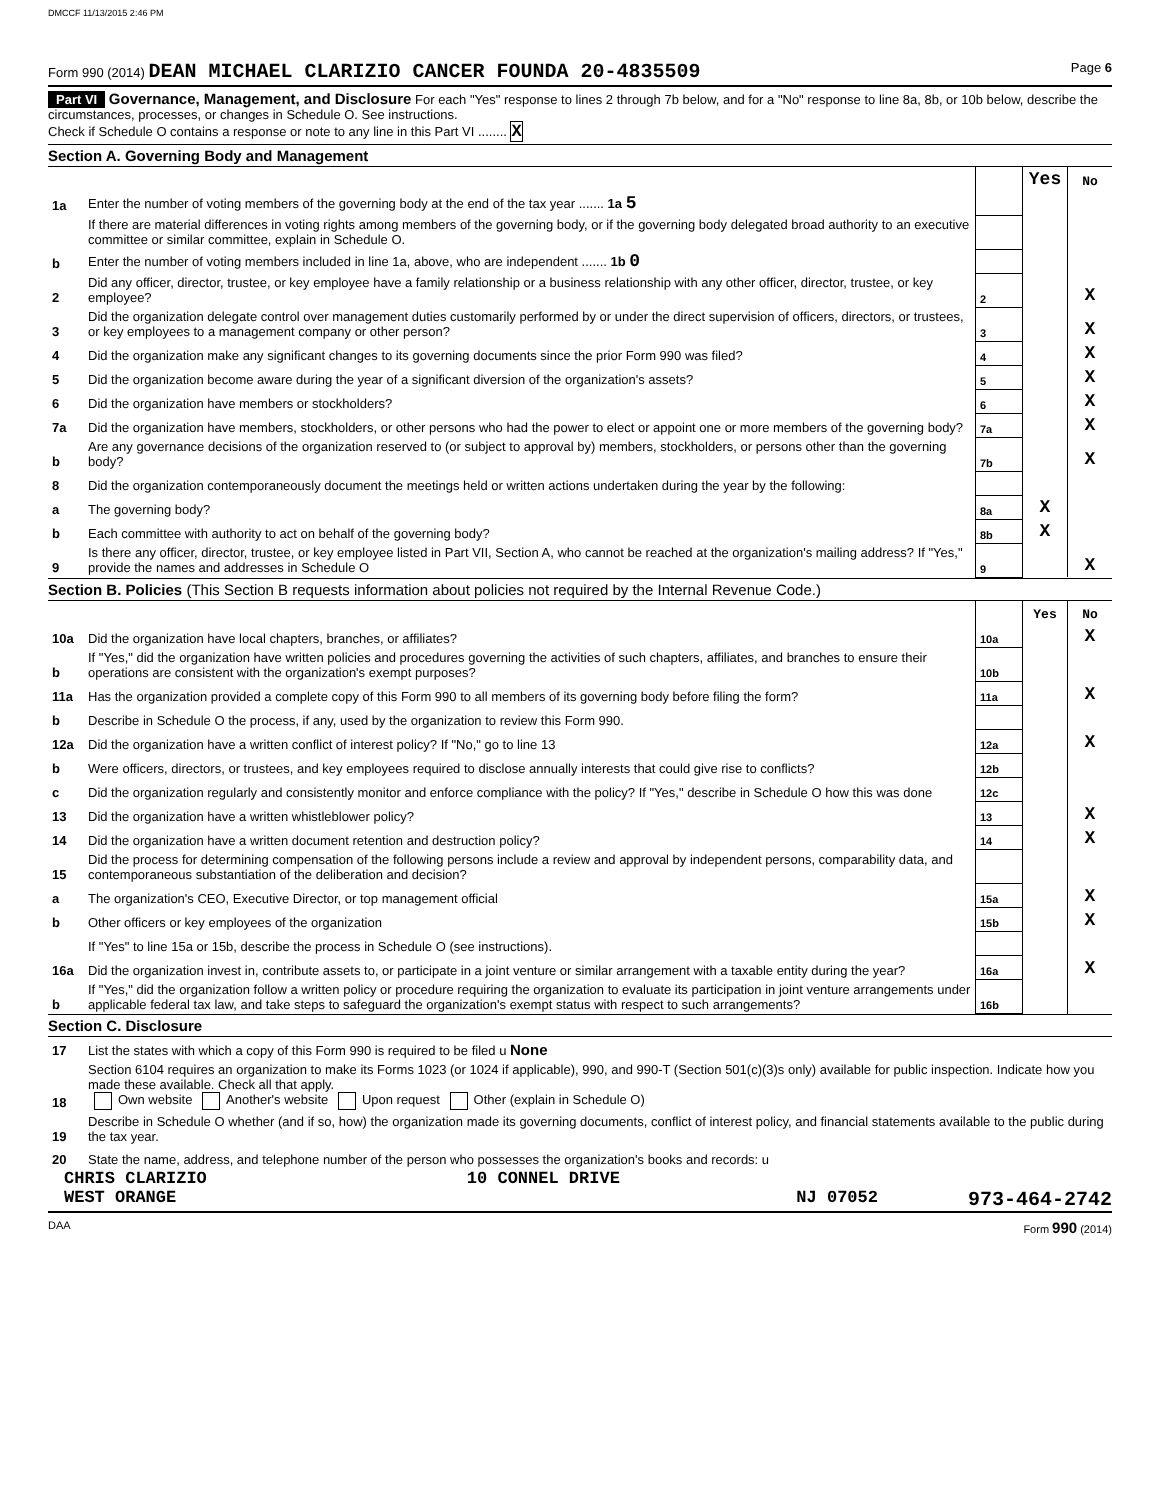DMCCF 11/13/2015 2:46 PM
Form 990 (2014) DEAN MICHAEL CLARIZIO CANCER FOUNDA 20-4835509 Page 6
Part VI Governance, Management, and Disclosure For each "Yes" response to lines 2 through 7b below, and for a "No" response to line 8a, 8b, or 10b below, describe the circumstances, processes, or changes in Schedule O. See instructions.
Check if Schedule O contains a response or note to any line in this Part VI ........ X
Section A. Governing Body and Management
| | | | Yes | No |
| 1a | Enter the number of voting members of the governing body at the end of the tax year ....... 1a 5 | | | |
| | If there are material differences in voting rights among members of the governing body, or if the governing body delegated broad authority to an executive committee or similar committee, explain in Schedule O. | | | |
| b | Enter the number of voting members included in line 1a, above, who are independent ....... 1b 0 | | | |
| 2 | Did any officer, director, trustee, or key employee have a family relationship or a business relationship with any other officer, director, trustee, or key employee? | 2 | | X |
| 3 | Did the organization delegate control over management duties customarily performed by or under the direct supervision of officers, directors, or trustees, or key employees to a management company or other person? | 3 | | X |
| 4 | Did the organization make any significant changes to its governing documents since the prior Form 990 was filed? | 4 | | X |
| 5 | Did the organization become aware during the year of a significant diversion of the organization's assets? | 5 | | X |
| 6 | Did the organization have members or stockholders? | 6 | | X |
| 7a | Did the organization have members, stockholders, or other persons who had the power to elect or appoint one or more members of the governing body? | 7a | | X |
| b | Are any governance decisions of the organization reserved to (or subject to approval by) members, stockholders, or persons other than the governing body? | 7b | | X |
| 8 | Did the organization contemporaneously document the meetings held or written actions undertaken during the year by the following: | | | |
| a | The governing body? | 8a | X | |
| b | Each committee with authority to act on behalf of the governing body? | 8b | X | |
| 9 | Is there any officer, director, trustee, or key employee listed in Part VII, Section A, who cannot be reached at the organization's mailing address? If "Yes," provide the names and addresses in Schedule O | 9 | | X |
Section B. Policies (This Section B requests information about policies not required by the Internal Revenue Code.)
| | | | Yes | No |
| 10a | Did the organization have local chapters, branches, or affiliates? | 10a | | X |
| b | If "Yes," did the organization have written policies and procedures governing the activities of such chapters, affiliates, and branches to ensure their operations are consistent with the organization's exempt purposes? | 10b | | |
| 11a | Has the organization provided a complete copy of this Form 990 to all members of its governing body before filing the form? | 11a | | X |
| b | Describe in Schedule O the process, if any, used by the organization to review this Form 990. | | | |
| 12a | Did the organization have a written conflict of interest policy? If "No," go to line 13 | 12a | | X |
| b | Were officers, directors, or trustees, and key employees required to disclose annually interests that could give rise to conflicts? | 12b | | |
| c | Did the organization regularly and consistently monitor and enforce compliance with the policy? If "Yes," describe in Schedule O how this was done | 12c | | |
| 13 | Did the organization have a written whistleblower policy? | 13 | | X |
| 14 | Did the organization have a written document retention and destruction policy? | 14 | | X |
| 15 | Did the process for determining compensation of the following persons include a review and approval by independent persons, comparability data, and contemporaneous substantiation of the deliberation and decision? | | | |
| a | The organization's CEO, Executive Director, or top management official | 15a | | X |
| b | Other officers or key employees of the organization | 15b | | X |
| | If "Yes" to line 15a or 15b, describe the process in Schedule O (see instructions). | | | |
| 16a | Did the organization invest in, contribute assets to, or participate in a joint venture or similar arrangement with a taxable entity during the year? | 16a | | X |
| b | If "Yes," did the organization follow a written policy or procedure requiring the organization to evaluate its participation in joint venture arrangements under applicable federal tax law, and take steps to safeguard the organization's exempt status with respect to such arrangements? | 16b | | |
Section C. Disclosure
| 17 | List the states with which a copy of this Form 990 is required to be filed u None |
| 18 | Section 6104 requires an organization to make its Forms 1023 (or 1024 if applicable), 990, and 990-T (Section 501(c)(3)s only) available for public inspection. Indicate how you made these available. Check all that apply. Own website Another's website Upon request Other (explain in Schedule O) |
| 19 | Describe in Schedule O whether (and if so, how) the organization made its governing documents, conflict of interest policy, and financial statements available to the public during the tax year. |
| 20 | State the name, address, and telephone number of the person who possesses the organization's books and records: u |
CHRIS CLARIZIO 10 CONNEL DRIVE
WEST ORANGE NJ 07052 973-464-2742
DAA Form 990 (2014)